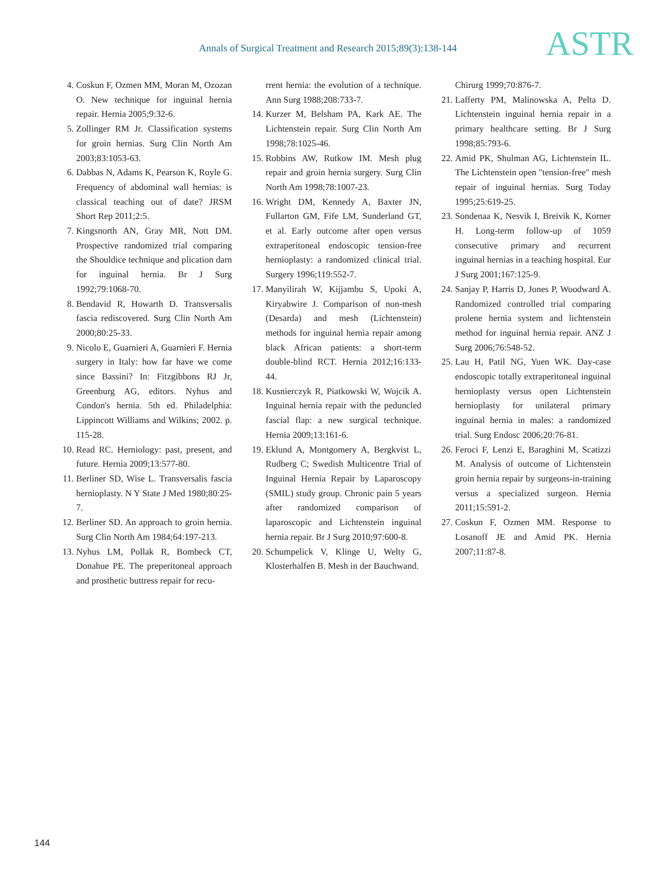Annals of Surgical Treatment and Research 2015;89(3):138-144
ASTR
4. Coskun F, Ozmen MM, Moran M, Ozozan O. New technique for inguinal hernia repair. Hernia 2005;9:32-6.
5. Zollinger RM Jr. Classification systems for groin hernias. Surg Clin North Am 2003;83:1053-63.
6. Dabbas N, Adams K, Pearson K, Royle G. Frequency of abdominal wall hernias: is classical teaching out of date? JRSM Short Rep 2011;2:5.
7. Kingsnorth AN, Gray MR, Nott DM. Prospective randomized trial comparing the Shouldice technique and plication darn for inguinal hernia. Br J Surg 1992;79:1068-70.
8. Bendavid R, Howarth D. Transversalis fascia rediscovered. Surg Clin North Am 2000;80:25-33.
9. Nicolo E, Guarnieri A, Guarnieri F. Hernia surgery in Italy: how far have we come since Bassini? In: Fitzgibbons RJ Jr, Greenburg AG, editors. Nyhus and Condon's hernia. 5th ed. Philadelphia: Lippincott Williams and Wilkins; 2002. p. 115-28.
10. Read RC. Herniology: past, present, and future. Hernia 2009;13:577-80.
11. Berliner SD, Wise L. Transversalis fascia hernioplasty. N Y State J Med 1980;80:25-7.
12. Berliner SD. An approach to groin hernia. Surg Clin North Am 1984;64:197-213.
13. Nyhus LM, Pollak R, Bombeck CT, Donahue PE. The preperitoneal approach and prosthetic buttress repair for recu-
rrent hernia: the evolution of a technique. Ann Surg 1988;208:733-7.
14. Kurzer M, Belsham PA, Kark AE. The Lichtenstein repair. Surg Clin North Am 1998;78:1025-46.
15. Robbins AW, Rutkow IM. Mesh plug repair and groin hernia surgery. Surg Clin North Am 1998;78:1007-23.
16. Wright DM, Kennedy A, Baxter JN, Fullarton GM, Fife LM, Sunderland GT, et al. Early outcome after open versus extraperitoneal endoscopic tension-free hernioplasty: a randomized clinical trial. Surgery 1996;119:552-7.
17. Manyilirah W, Kijjambu S, Upoki A, Kiryabwire J. Comparison of non-mesh (Desarda) and mesh (Lichtenstein) methods for inguinal hernia repair among black African patients: a short-term double-blind RCT. Hernia 2012;16:133-44.
18. Kusnierczyk R, Piatkowski W, Wojcik A. Inguinal hernia repair with the peduncled fascial flap: a new surgical technique. Hernia 2009;13:161-6.
19. Eklund A, Montgomery A, Bergkvist L, Rudberg C; Swedish Multicentre Trial of Inguinal Hernia Repair by Laparoscopy (SMIL) study group. Chronic pain 5 years after randomized comparison of laparoscopic and Lichtenstein inguinal hernia repair. Br J Surg 2010;97:600-8.
20. Schumpelick V, Klinge U, Welty G, Klosterhalfen B. Mesh in der Bauchwand.
Chirurg 1999;70:876-7.
21. Lafferty PM, Malinowska A, Pelta D. Lichtenstein inguinal hernia repair in a primary healthcare setting. Br J Surg 1998;85:793-6.
22. Amid PK, Shulman AG, Lichtenstein IL. The Lichtenstein open "tension-free" mesh repair of inguinal hernias. Surg Today 1995;25:619-25.
23. Sondenaa K, Nesvik I, Breivik K, Korner H. Long-term follow-up of 1059 consecutive primary and recurrent inguinal hernias in a teaching hospital. Eur J Surg 2001;167:125-9.
24. Sanjay P, Harris D, Jones P, Woodward A. Randomized controlled trial comparing prolene hernia system and lichtenstein method for inguinal hernia repair. ANZ J Surg 2006;76:548-52.
25. Lau H, Patil NG, Yuen WK. Day-case endoscopic totally extraperitoneal inguinal hernioplasty versus open Lichtenstein hernioplasty for unilateral primary inguinal hernia in males: a randomized trial. Surg Endosc 2006;20:76-81.
26. Feroci F, Lenzi E, Baraghini M, Scatizzi M. Analysis of outcome of Lichtenstein groin hernia repair by surgeons-in-training versus a specialized surgeon. Hernia 2011;15:591-2.
27. Coskun F, Ozmen MM. Response to Losanoff JE and Amid PK. Hernia 2007;11:87-8.
144